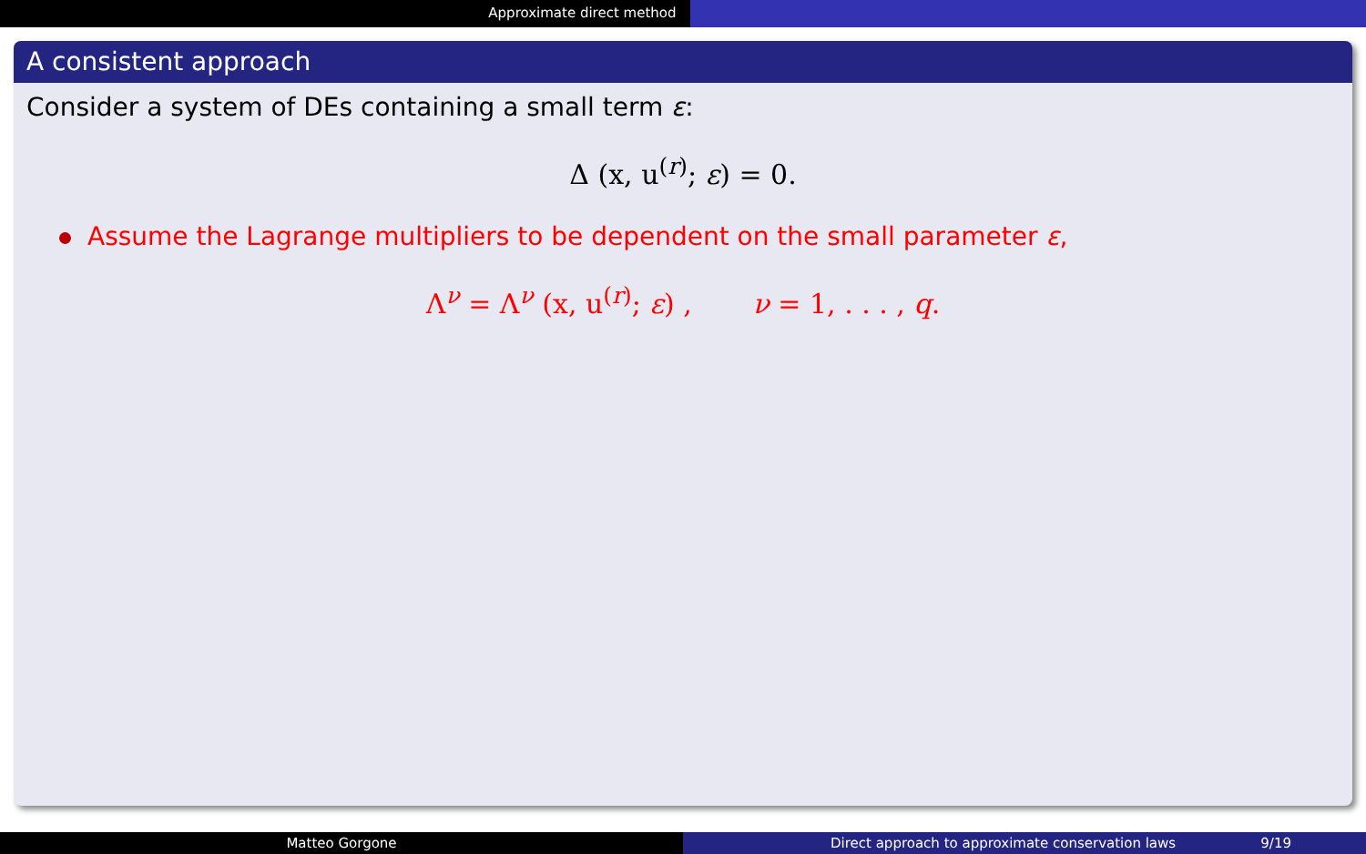Approximate direct method
A consistent approach
Consider a system of DEs containing a small term ε:
Δ (x, u<sup>(r)</sup>; ε) = 0.
Assume the Lagrange multipliers to be dependent on the small parameter ε,
Λ<sup>ν</sup> = Λ<sup>ν</sup> (x, u<sup>(r)</sup>; ε) , ν = 1, . . . , q.
Matteo Gorgone Direct approach to approximate conservation laws 9/19